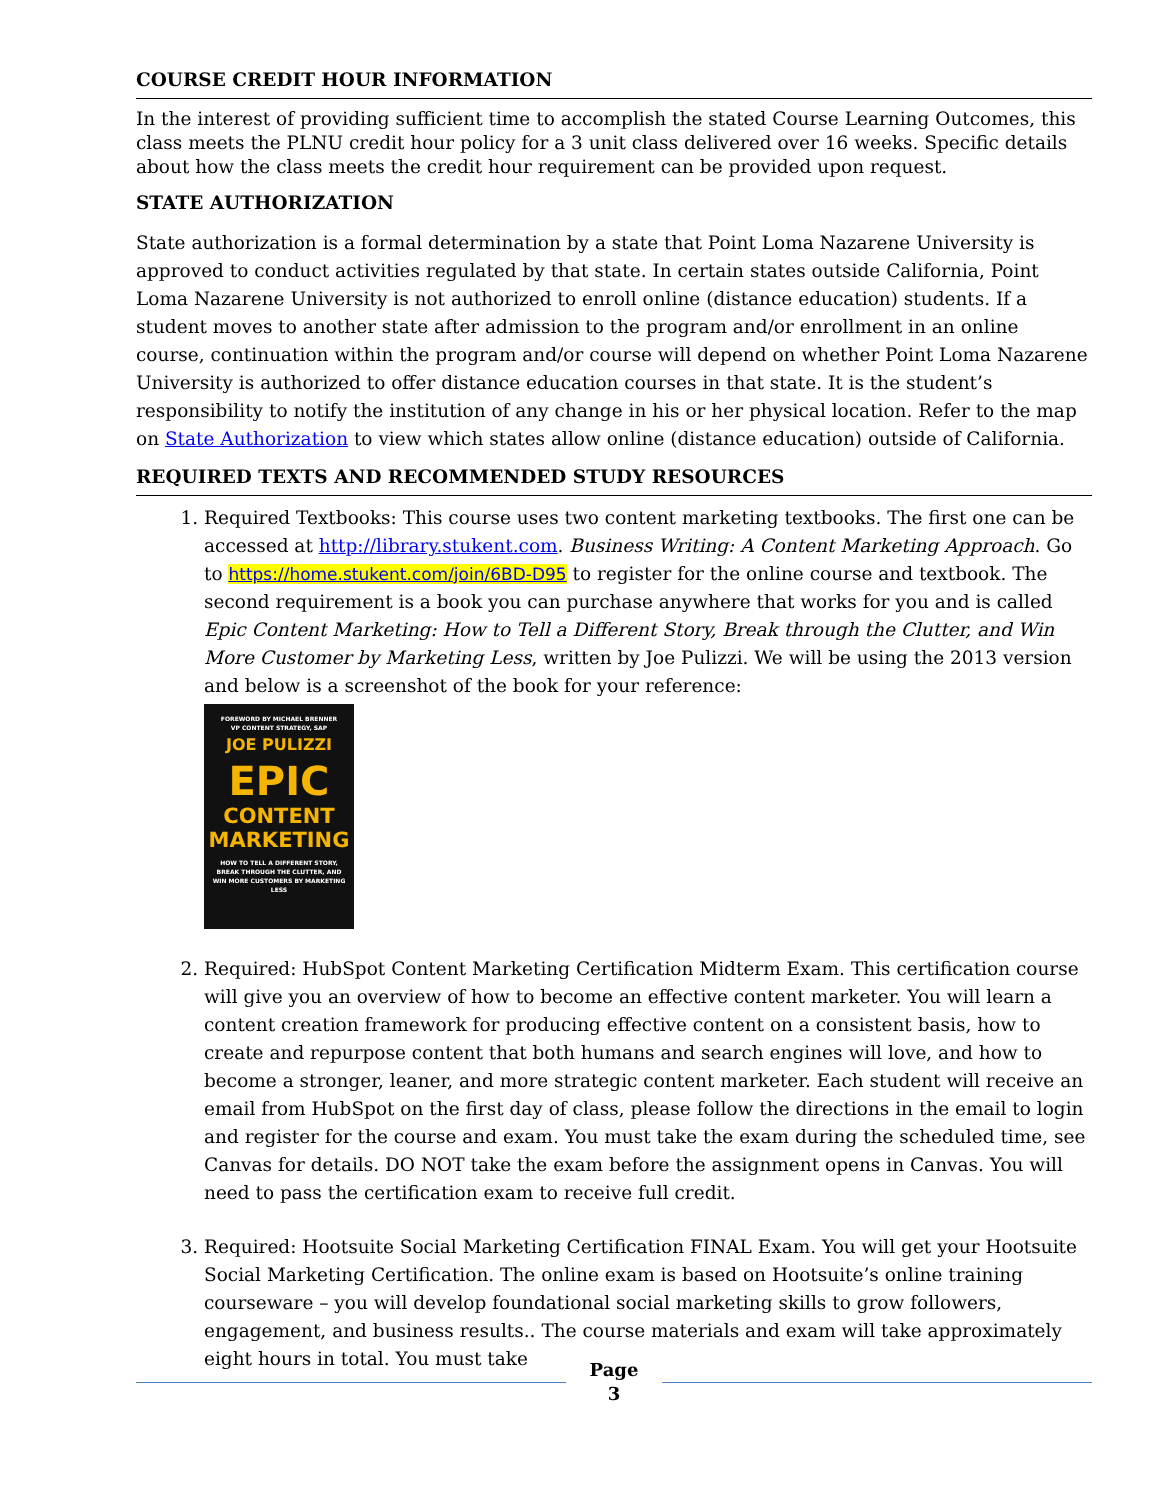COURSE CREDIT HOUR INFORMATION
In the interest of providing sufficient time to accomplish the stated Course Learning Outcomes, this class meets the PLNU credit hour policy for a 3 unit class delivered over 16 weeks. Specific details about how the class meets the credit hour requirement can be provided upon request.
STATE AUTHORIZATION
State authorization is a formal determination by a state that Point Loma Nazarene University is approved to conduct activities regulated by that state. In certain states outside California, Point Loma Nazarene University is not authorized to enroll online (distance education) students. If a student moves to another state after admission to the program and/or enrollment in an online course, continuation within the program and/or course will depend on whether Point Loma Nazarene University is authorized to offer distance education courses in that state. It is the student’s responsibility to notify the institution of any change in his or her physical location. Refer to the map on State Authorization to view which states allow online (distance education) outside of California.
REQUIRED TEXTS AND RECOMMENDED STUDY RESOURCES
1. Required Textbooks: This course uses two content marketing textbooks. The first one can be accessed at http://library.stukent.com. Business Writing: A Content Marketing Approach. Go to https://home.stukent.com/join/6BD-D95 to register for the online course and textbook. The second requirement is a book you can purchase anywhere that works for you and is called Epic Content Marketing: How to Tell a Different Story, Break through the Clutter, and Win More Customer by Marketing Less, written by Joe Pulizzi. We will be using the 2013 version and below is a screenshot of the book for your reference:
FOREWORD BY MICHAEL BRENNER
VP CONTENT STRATEGY, SAP
JOE PULIZZI
EPIC
CONTENT
MARKETING
HOW TO TELL A DIFFERENT STORY,
BREAK THROUGH THE CLUTTER, AND
WIN MORE CUSTOMERS BY MARKETING LESS
2. Required: HubSpot Content Marketing Certification Midterm Exam. This certification course will give you an overview of how to become an effective content marketer. You will learn a content creation framework for producing effective content on a consistent basis, how to create and repurpose content that both humans and search engines will love, and how to become a stronger, leaner, and more strategic content marketer. Each student will receive an email from HubSpot on the first day of class, please follow the directions in the email to login and register for the course and exam. You must take the exam during the scheduled time, see Canvas for details. DO NOT take the exam before the assignment opens in Canvas. You will need to pass the certification exam to receive full credit.
3. Required: Hootsuite Social Marketing Certification FINAL Exam. You will get your Hootsuite Social Marketing Certification. The online exam is based on Hootsuite’s online training courseware – you will develop foundational social marketing skills to grow followers, engagement, and business results.. The course materials and exam will take approximately eight hours in total. You must take
Page
3